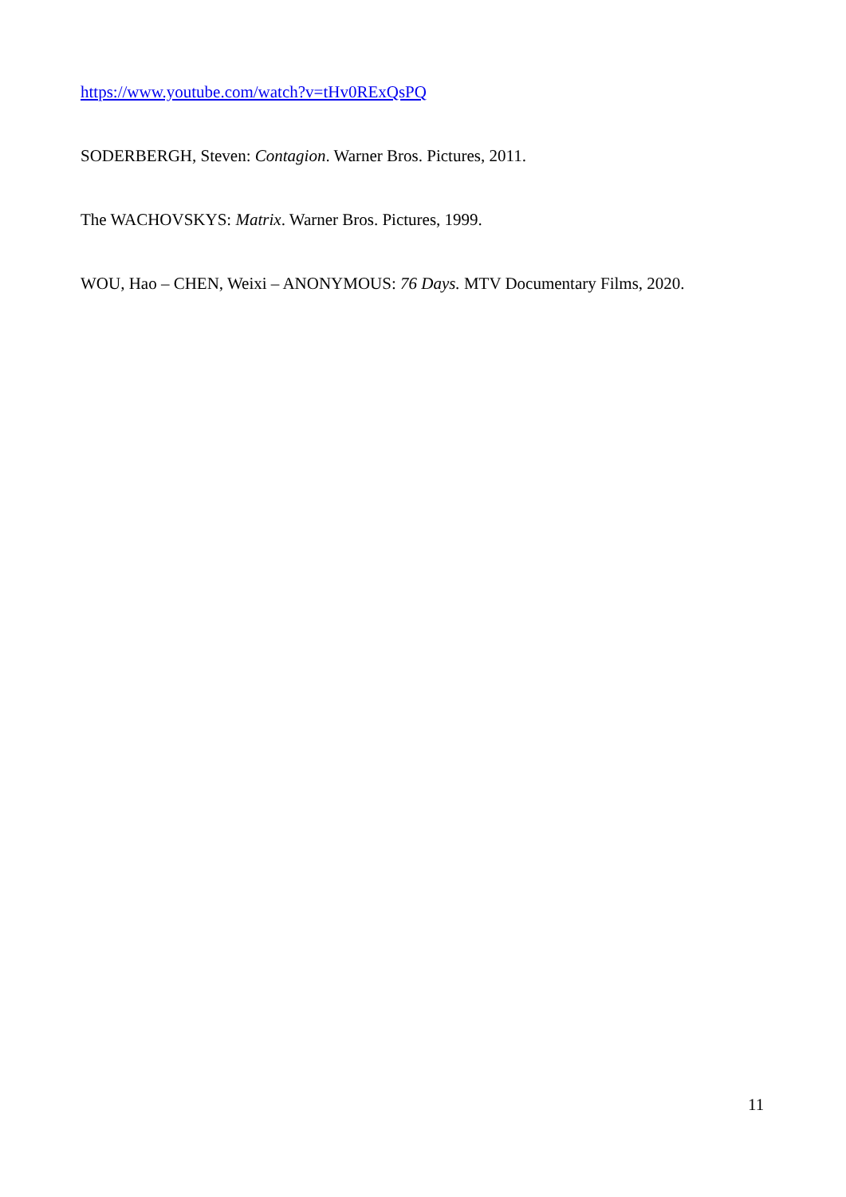https://www.youtube.com/watch?v=tHv0RExQsPQ
SODERBERGH, Steven: Contagion. Warner Bros. Pictures, 2011.
The WACHOVSKYS: Matrix. Warner Bros. Pictures, 1999.
WOU, Hao – CHEN, Weixi – ANONYMOUS: 76 Days. MTV Documentary Films, 2020.
11